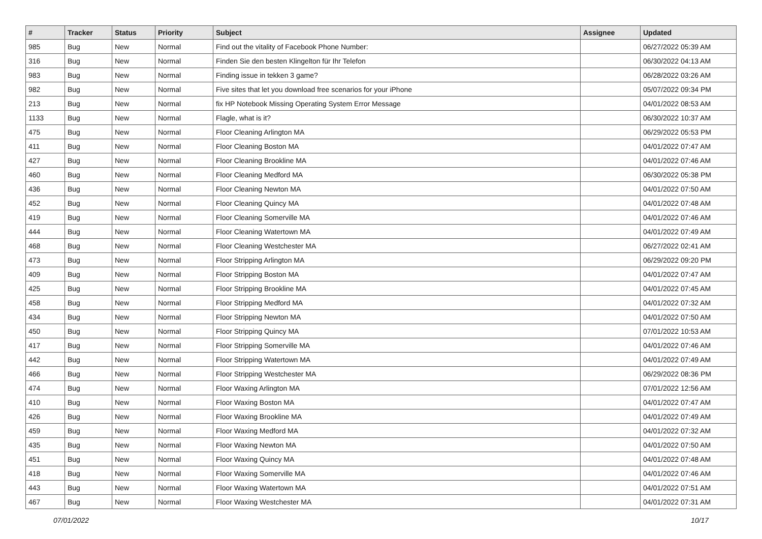| # | Tracker | Status | Priority | Subject | Assignee | Updated |
| --- | --- | --- | --- | --- | --- | --- |
| 985 | Bug | New | Normal | Find out the vitality of Facebook Phone Number: | | 06/27/2022 05:39 AM |
| 316 | Bug | New | Normal | Finden Sie den besten Klingelton für Ihr Telefon | | 06/30/2022 04:13 AM |
| 983 | Bug | New | Normal | Finding issue in tekken 3 game? | | 06/28/2022 03:26 AM |
| 982 | Bug | New | Normal | Five sites that let you download free scenarios for your iPhone | | 05/07/2022 09:34 PM |
| 213 | Bug | New | Normal | fix HP Notebook Missing Operating System Error Message | | 04/01/2022 08:53 AM |
| 1133 | Bug | New | Normal | Flagle, what is it? | | 06/30/2022 10:37 AM |
| 475 | Bug | New | Normal | Floor Cleaning Arlington MA | | 06/29/2022 05:53 PM |
| 411 | Bug | New | Normal | Floor Cleaning Boston MA | | 04/01/2022 07:47 AM |
| 427 | Bug | New | Normal | Floor Cleaning Brookline MA | | 04/01/2022 07:46 AM |
| 460 | Bug | New | Normal | Floor Cleaning Medford MA | | 06/30/2022 05:38 PM |
| 436 | Bug | New | Normal | Floor Cleaning Newton MA | | 04/01/2022 07:50 AM |
| 452 | Bug | New | Normal | Floor Cleaning Quincy MA | | 04/01/2022 07:48 AM |
| 419 | Bug | New | Normal | Floor Cleaning Somerville MA | | 04/01/2022 07:46 AM |
| 444 | Bug | New | Normal | Floor Cleaning Watertown MA | | 04/01/2022 07:49 AM |
| 468 | Bug | New | Normal | Floor Cleaning Westchester MA | | 06/27/2022 02:41 AM |
| 473 | Bug | New | Normal | Floor Stripping Arlington MA | | 06/29/2022 09:20 PM |
| 409 | Bug | New | Normal | Floor Stripping Boston MA | | 04/01/2022 07:47 AM |
| 425 | Bug | New | Normal | Floor Stripping Brookline MA | | 04/01/2022 07:45 AM |
| 458 | Bug | New | Normal | Floor Stripping Medford MA | | 04/01/2022 07:32 AM |
| 434 | Bug | New | Normal | Floor Stripping Newton MA | | 04/01/2022 07:50 AM |
| 450 | Bug | New | Normal | Floor Stripping Quincy MA | | 07/01/2022 10:53 AM |
| 417 | Bug | New | Normal | Floor Stripping Somerville MA | | 04/01/2022 07:46 AM |
| 442 | Bug | New | Normal | Floor Stripping Watertown MA | | 04/01/2022 07:49 AM |
| 466 | Bug | New | Normal | Floor Stripping Westchester MA | | 06/29/2022 08:36 PM |
| 474 | Bug | New | Normal | Floor Waxing Arlington MA | | 07/01/2022 12:56 AM |
| 410 | Bug | New | Normal | Floor Waxing Boston MA | | 04/01/2022 07:47 AM |
| 426 | Bug | New | Normal | Floor Waxing Brookline MA | | 04/01/2022 07:49 AM |
| 459 | Bug | New | Normal | Floor Waxing Medford MA | | 04/01/2022 07:32 AM |
| 435 | Bug | New | Normal | Floor Waxing Newton MA | | 04/01/2022 07:50 AM |
| 451 | Bug | New | Normal | Floor Waxing Quincy MA | | 04/01/2022 07:48 AM |
| 418 | Bug | New | Normal | Floor Waxing Somerville MA | | 04/01/2022 07:46 AM |
| 443 | Bug | New | Normal | Floor Waxing Watertown MA | | 04/01/2022 07:51 AM |
| 467 | Bug | New | Normal | Floor Waxing Westchester MA | | 04/01/2022 07:31 AM |
07/01/2022 10/17